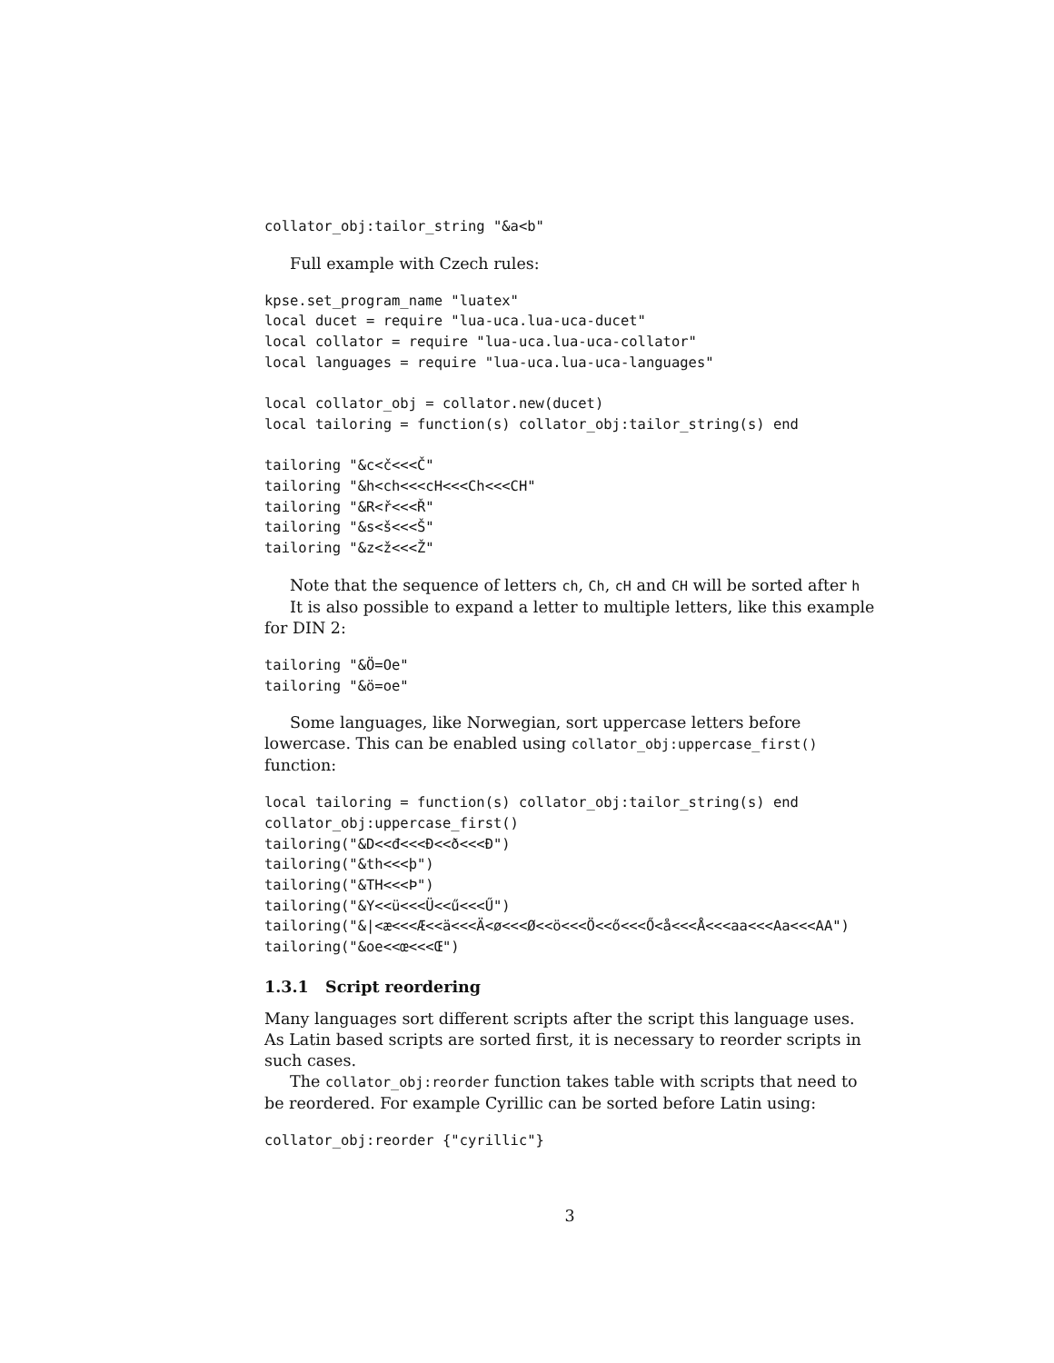collator_obj:tailor_string "&a<b"
Full example with Czech rules:
kpse.set_program_name "luatex"
local ducet = require "lua-uca.lua-uca-ducet"
local collator = require "lua-uca.lua-uca-collator"
local languages = require "lua-uca.lua-uca-languages"

local collator_obj = collator.new(ducet)
local tailoring = function(s) collator_obj:tailor_string(s) end

tailoring "&c<č<<<Č"
tailoring "&h<ch<<<cH<<<Ch<<<CH"
tailoring "&R<ř<<<Ř"
tailoring "&s<š<<<Š"
tailoring "&z<ž<<<Ž"
Note that the sequence of letters ch, Ch, cH and CH will be sorted after h
It is also possible to expand a letter to multiple letters, like this example for DIN 2:
tailoring "&Ö=Oe"
tailoring "&ö=oe"
Some languages, like Norwegian, sort uppercase letters before lowercase. This can be enabled using collator_obj:uppercase_first() function:
local tailoring = function(s) collator_obj:tailor_string(s) end
collator_obj:uppercase_first()
tailoring("&D<<đ<<<Đ<<ð<<<Ð")
tailoring("&th<<<þ")
tailoring("&TH<<<Þ")
tailoring("&Y<<ü<<<Ü<<ű<<<Ű")
tailoring("&|<æ<<<Æ<<ä<<<Ä<ø<<<Ø<<ö<<<Ö<<ő<<<Ő<å<<<Å<<<aa<<<Aa<<<AA")
tailoring("&oe<<œ<<<Œ")
1.3.1 Script reordering
Many languages sort different scripts after the script this language uses. As Latin based scripts are sorted first, it is necessary to reorder scripts in such cases.
The collator_obj:reorder function takes table with scripts that need to be reordered. For example Cyrillic can be sorted before Latin using:
collator_obj:reorder {"cyrillic"}
3